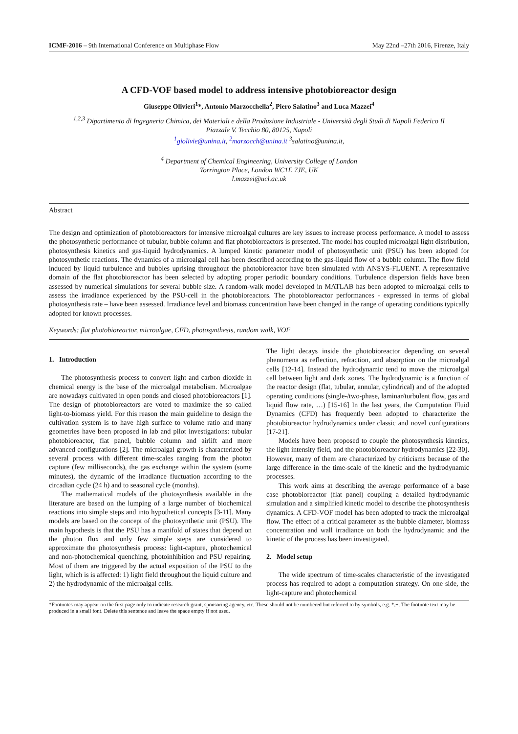ICMF-2016 – 9th International Conference on Multiphase Flow May 22nd –27th 2016, Firenze, Italy
A CFD-VOF based model to address intensive photobioreactor design
Giuseppe Olivieri<sup>1</sup>*, Antonio Marzocchella<sup>2</sup>, Piero Salatino<sup>3</sup> and Luca Mazzei<sup>4</sup>
<sup>1,2,3</sup> Dipartimento di Ingegneria Chimica, dei Materiali e della Produzione Industriale - Università degli Studi di Napoli Federico II
Piazzale V. Tecchio 80, 80125, Napoli
<sup>1</sup> giolivie@unina.it, <sup>2</sup>marzocch@unina.it <sup>3</sup>salatino@unina.it,
<sup>4</sup> Department of Chemical Engineering, University College of London
Torrington Place, London WC1E 7JE, UK
l.mazzei@ucl.ac.uk
Abstract
The design and optimization of photobioreactors for intensive microalgal cultures are key issues to increase process performance. A model to assess the photosynthetic performance of tubular, bubble column and flat photobioreactors is presented. The model has coupled microalgal light distribution, photosynthesis kinetics and gas-liquid hydrodynamics. A lumped kinetic parameter model of photosynthetic unit (PSU) has been adopted for photosynthetic reactions. The dynamics of a microalgal cell has been described according to the gas-liquid flow of a bubble column. The flow field induced by liquid turbulence and bubbles uprising throughout the photobioreactor have been simulated with ANSYS-FLUENT. A representative domain of the flat photobioreactor has been selected by adopting proper periodic boundary conditions. Turbulence dispersion fields have been assessed by numerical simulations for several bubble size. A random-walk model developed in MATLAB has been adopted to microalgal cells to assess the irradiance experienced by the PSU-cell in the photobioreactors. The photobioreactor performances - expressed in terms of global photosynthesis rate – have been assessed. Irradiance level and biomass concentration have been changed in the range of operating conditions typically adopted for known processes.
Keywords: flat photobioreactor, microalgae, CFD, photosynthesis, random walk, VOF
1. Introduction
The photosynthesis process to convert light and carbon dioxide in chemical energy is the base of the microalgal metabolism. Microalgae are nowadays cultivated in open ponds and closed photobioreactors [1]. The design of photobioreactors are voted to maximize the so called light-to-biomass yield. For this reason the main guideline to design the cultivation system is to have high surface to volume ratio and many geometries have been proposed in lab and pilot investigations: tubular photobioreactor, flat panel, bubble column and airlift and more advanced configurations [2]. The microalgal growth is characterized by several process with different time-scales ranging from the photon capture (few milliseconds), the gas exchange within the system (some minutes), the dynamic of the irradiance fluctuation according to the circadian cycle (24 h) and to seasonal cycle (months).
The mathematical models of the photosynthesis available in the literature are based on the lumping of a large number of biochemical reactions into simple steps and into hypothetical concepts [3-11]. Many models are based on the concept of the photosynthetic unit (PSU). The main hypothesis is that the PSU has a manifold of states that depend on the photon flux and only few simple steps are considered to approximate the photosynthesis process: light-capture, photochemical and non-photochemical quenching, photoinhibition and PSU repairing. Most of them are triggered by the actual exposition of the PSU to the light, which is is affected: 1) light field throughout the liquid culture and 2) the hydrodynamic of the microalgal cells.
The light decays inside the photobioreactor depending on several phenomena as reflection, refraction, and absorption on the microalgal cells [12-14]. Instead the hydrodynamic tend to move the microalgal cell between light and dark zones. The hydrodynamic is a function of the reactor design (flat, tubular, annular, cylindrical) and of the adopted operating conditions (single-/two-phase, laminar/turbulent flow, gas and liquid flow rate, …) [15-16] In the last years, the Computation Fluid Dynamics (CFD) has frequently been adopted to characterize the photobioreactor hydrodynamics under classic and novel configurations [17-21].
Models have been proposed to couple the photosynthesis kinetics, the light intensity field, and the photobioreactor hydrodynamics [22-30]. However, many of them are characterized by criticisms because of the large difference in the time-scale of the kinetic and the hydrodynamic processes.
This work aims at describing the average performance of a base case photobioreactor (flat panel) coupling a detailed hydrodynamic simulation and a simplified kinetic model to describe the photosynthesis dynamics. A CFD-VOF model has been adopted to track the microalgal flow. The effect of a critical parameter as the bubble diameter, biomass concentration and wall irradiance on both the hydrodynamic and the kinetic of the process has been investigated.
2. Model setup
The wide spectrum of time-scales characteristic of the investigated process has required to adopt a computation strategy. On one side, the light-capture and photochemical
*Footnotes may appear on the first page only to indicate research grant, sponsoring agency, etc. These should not be numbered but referred to by symbols, e.g. *,+. The footnote text may be produced in a small font. Delete this sentence and leave the space empty if not used.